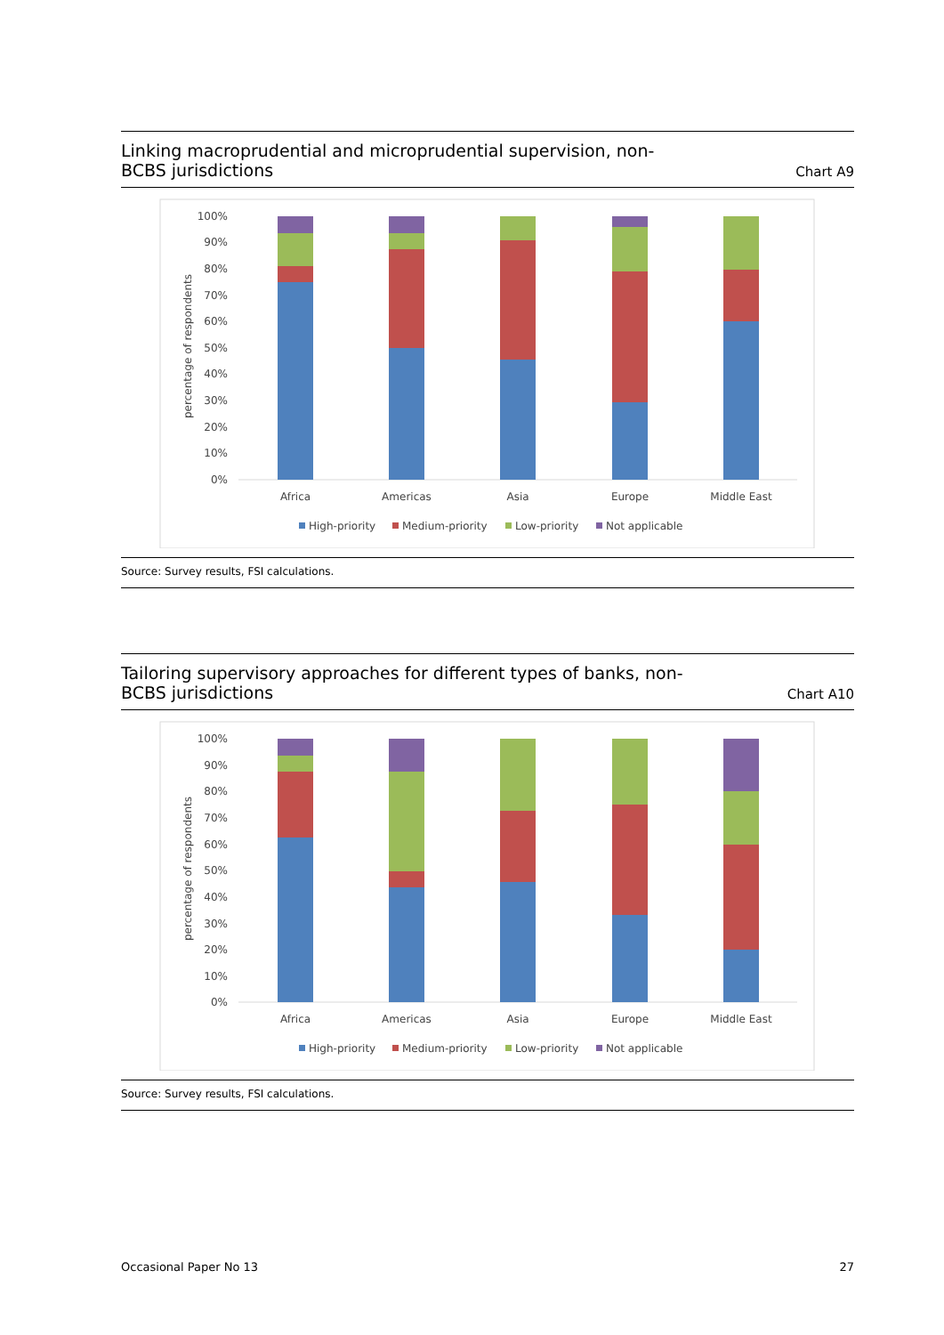Linking macroprudential and microprudential supervision, non-BCBS jurisdictions
Chart A9
percentage of respondents
100%
90%
80%
70%
60%
50%
40%
30%
20%
10%
0%
Africa
Americas
Asia
Europe
Middle East
High-priority
Medium-priority
Low-priority
Not applicable
Source: Survey results, FSI calculations.
Tailoring supervisory approaches for different types of banks, non-BCBS jurisdictions
Chart A10
percentage of respondents
100%
90%
80%
70%
60%
50%
40%
30%
20%
10%
0%
Africa
Americas
Asia
Europe
Middle East
High-priority
Medium-priority
Low-priority
Not applicable
Source: Survey results, FSI calculations.
Occasional Paper No 13 27